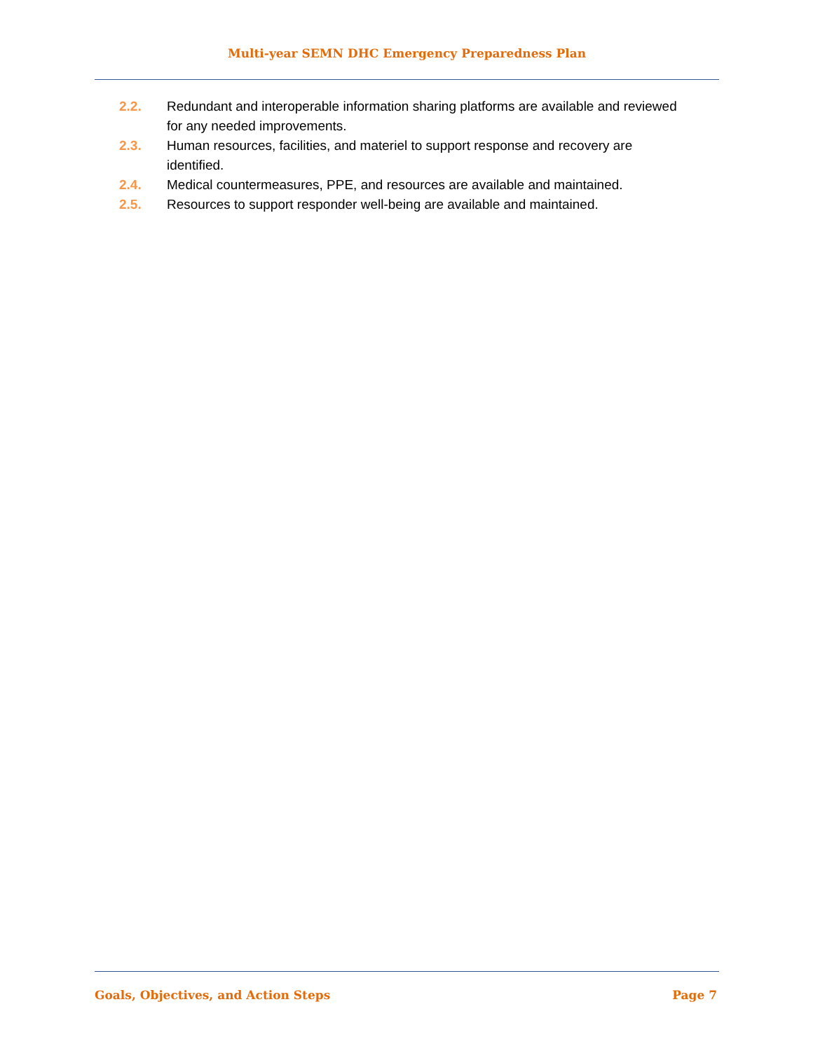Multi-year SEMN DHC Emergency Preparedness Plan
2.2. Redundant and interoperable information sharing platforms are available and reviewed for any needed improvements.
2.3. Human resources, facilities, and materiel to support response and recovery are identified.
2.4. Medical countermeasures, PPE, and resources are available and maintained.
2.5. Resources to support responder well-being are available and maintained.
Goals, Objectives, and Action Steps Page 7